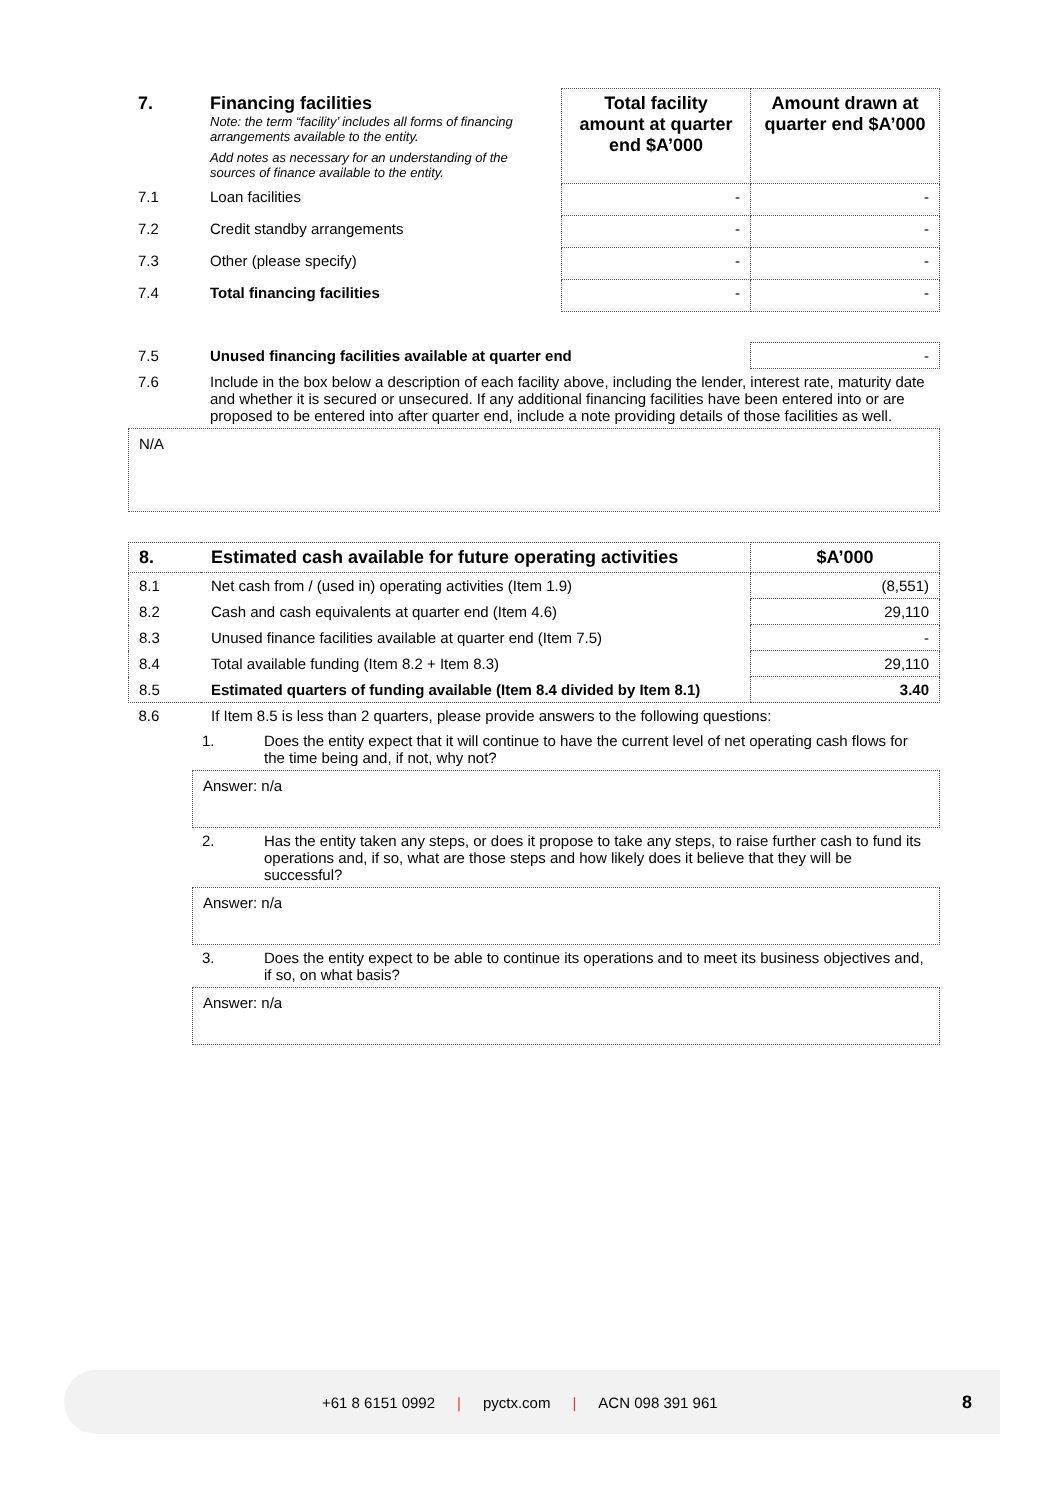| 7. | Financing facilities Note: the term “facility’ includes all forms of financing arrangements available to the entity. Add notes as necessary for an understanding of the sources of finance available to the entity. | Total facility amount at quarter end $A’000 | Amount drawn at quarter end $A’000 |
| 7.1 | Loan facilities | - | - |
| 7.2 | Credit standby arrangements | - | - |
| 7.3 | Other (please specify) | - | - |
| 7.4 | Total financing facilities | - | - |
| 7.5 | Unused financing facilities available at quarter end | - |
| 7.6 | Include in the box below a description of each facility above, including the lender, interest rate, maturity date and whether it is secured or unsecured. If any additional financing facilities have been entered into or are proposed to be entered into after quarter end, include a note providing details of those facilities as well. | |
N/A
| 8. | Estimated cash available for future operating activities | $A’000 |
| --- | --- | --- |
| 8.1 | Net cash from / (used in) operating activities (Item 1.9) | (8,551) |
| 8.2 | Cash and cash equivalents at quarter end (Item 4.6) | 29,110 |
| 8.3 | Unused finance facilities available at quarter end (Item 7.5) | - |
| 8.4 | Total available funding (Item 8.2 + Item 8.3) | 29,110 |
| 8.5 | Estimated quarters of funding available (Item 8.4 divided by Item 8.1) | 3.40 |
| 8.6 | If Item 8.5 is less than 2 quarters, please provide answers to the following questions: | |
| 1. | Does the entity expect that it will continue to have the current level of net operating cash flows for the time being and, if not, why not? |
Answer: n/a
| 2. | Has the entity taken any steps, or does it propose to take any steps, to raise further cash to fund its operations and, if so, what are those steps and how likely does it believe that they will be successful? |
Answer: n/a
| 3. | Does the entity expect to be able to continue its operations and to meet its business objectives and, if so, on what basis? |
Answer: n/a
+61 8 6151 0992 | pyctx.com | ACN 098 391 961 8